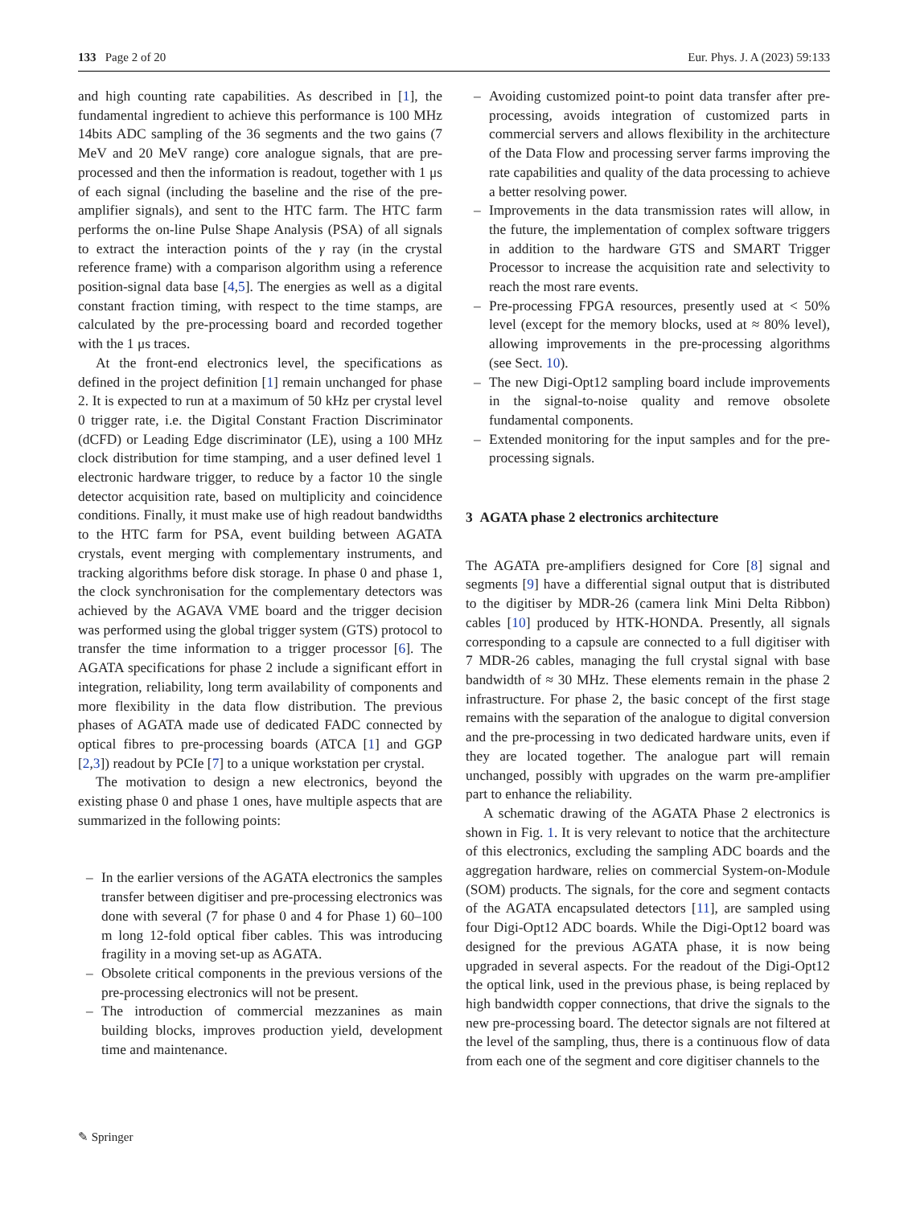133 Page 2 of 20 Eur. Phys. J. A (2023) 59:133
and high counting rate capabilities. As described in [1], the fundamental ingredient to achieve this performance is 100 MHz 14bits ADC sampling of the 36 segments and the two gains (7 MeV and 20 MeV range) core analogue signals, that are pre-processed and then the information is readout, together with 1 μs of each signal (including the baseline and the rise of the pre-amplifier signals), and sent to the HTC farm. The HTC farm performs the on-line Pulse Shape Analysis (PSA) of all signals to extract the interaction points of the γ ray (in the crystal reference frame) with a comparison algorithm using a reference position-signal data base [4,5]. The energies as well as a digital constant fraction timing, with respect to the time stamps, are calculated by the pre-processing board and recorded together with the 1 μs traces.
At the front-end electronics level, the specifications as defined in the project definition [1] remain unchanged for phase 2. It is expected to run at a maximum of 50 kHz per crystal level 0 trigger rate, i.e. the Digital Constant Fraction Discriminator (dCFD) or Leading Edge discriminator (LE), using a 100 MHz clock distribution for time stamping, and a user defined level 1 electronic hardware trigger, to reduce by a factor 10 the single detector acquisition rate, based on multiplicity and coincidence conditions. Finally, it must make use of high readout bandwidths to the HTC farm for PSA, event building between AGATA crystals, event merging with complementary instruments, and tracking algorithms before disk storage. In phase 0 and phase 1, the clock synchronisation for the complementary detectors was achieved by the AGAVA VME board and the trigger decision was performed using the global trigger system (GTS) protocol to transfer the time information to a trigger processor [6]. The AGATA specifications for phase 2 include a significant effort in integration, reliability, long term availability of components and more flexibility in the data flow distribution. The previous phases of AGATA made use of dedicated FADC connected by optical fibres to pre-processing boards (ATCA [1] and GGP [2,3]) readout by PCIe [7] to a unique workstation per crystal.
The motivation to design a new electronics, beyond the existing phase 0 and phase 1 ones, have multiple aspects that are summarized in the following points:
– In the earlier versions of the AGATA electronics the samples transfer between digitiser and pre-processing electronics was done with several (7 for phase 0 and 4 for Phase 1) 60–100 m long 12-fold optical fiber cables. This was introducing fragility in a moving set-up as AGATA.
– Obsolete critical components in the previous versions of the pre-processing electronics will not be present.
– The introduction of commercial mezzanines as main building blocks, improves production yield, development time and maintenance.
– Avoiding customized point-to point data transfer after pre-processing, avoids integration of customized parts in commercial servers and allows flexibility in the architecture of the Data Flow and processing server farms improving the rate capabilities and quality of the data processing to achieve a better resolving power.
– Improvements in the data transmission rates will allow, in the future, the implementation of complex software triggers in addition to the hardware GTS and SMART Trigger Processor to increase the acquisition rate and selectivity to reach the most rare events.
– Pre-processing FPGA resources, presently used at < 50% level (except for the memory blocks, used at ≈ 80% level), allowing improvements in the pre-processing algorithms (see Sect. 10).
– The new Digi-Opt12 sampling board include improvements in the signal-to-noise quality and remove obsolete fundamental components.
– Extended monitoring for the input samples and for the pre-processing signals.
3 AGATA phase 2 electronics architecture
The AGATA pre-amplifiers designed for Core [8] signal and segments [9] have a differential signal output that is distributed to the digitiser by MDR-26 (camera link Mini Delta Ribbon) cables [10] produced by HTK-HONDA. Presently, all signals corresponding to a capsule are connected to a full digitiser with 7 MDR-26 cables, managing the full crystal signal with base bandwidth of ≈ 30 MHz. These elements remain in the phase 2 infrastructure. For phase 2, the basic concept of the first stage remains with the separation of the analogue to digital conversion and the pre-processing in two dedicated hardware units, even if they are located together. The analogue part will remain unchanged, possibly with upgrades on the warm pre-amplifier part to enhance the reliability.
A schematic drawing of the AGATA Phase 2 electronics is shown in Fig. 1. It is very relevant to notice that the architecture of this electronics, excluding the sampling ADC boards and the aggregation hardware, relies on commercial System-on-Module (SOM) products. The signals, for the core and segment contacts of the AGATA encapsulated detectors [11], are sampled using four Digi-Opt12 ADC boards. While the Digi-Opt12 board was designed for the previous AGATA phase, it is now being upgraded in several aspects. For the readout of the Digi-Opt12 the optical link, used in the previous phase, is being replaced by high bandwidth copper connections, that drive the signals to the new pre-processing board. The detector signals are not filtered at the level of the sampling, thus, there is a continuous flow of data from each one of the segment and core digitiser channels to the
✎ Springer